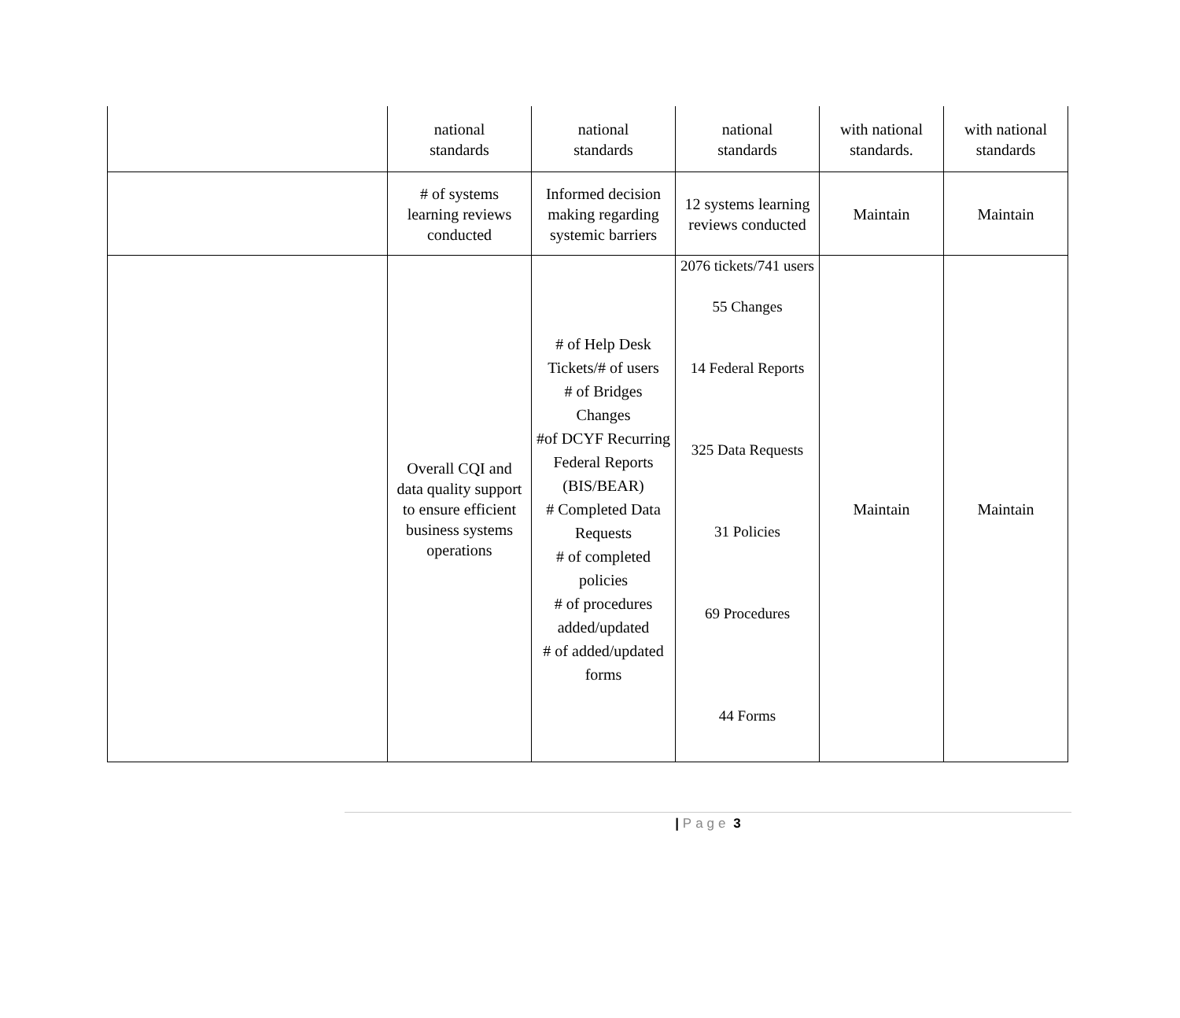| | national standards | national standards | national standards | with national standards. | with national standards |
| | # of systems learning reviews conducted | Informed decision making regarding systemic barriers | 12 systems learning reviews conducted | Maintain | Maintain |
| | Overall CQI and data quality support to ensure efficient business systems operations | # of Help Desk Tickets/# of users # of Bridges Changes #of DCYF Recurring Federal Reports (BIS/BEAR) # Completed Data Requests # of completed policies # of procedures added/updated # of added/updated forms | 2076 tickets/741 users 55 Changes 14 Federal Reports 325 Data Requests 31 Policies 69 Procedures 44 Forms | Maintain | Maintain |
| Page 3